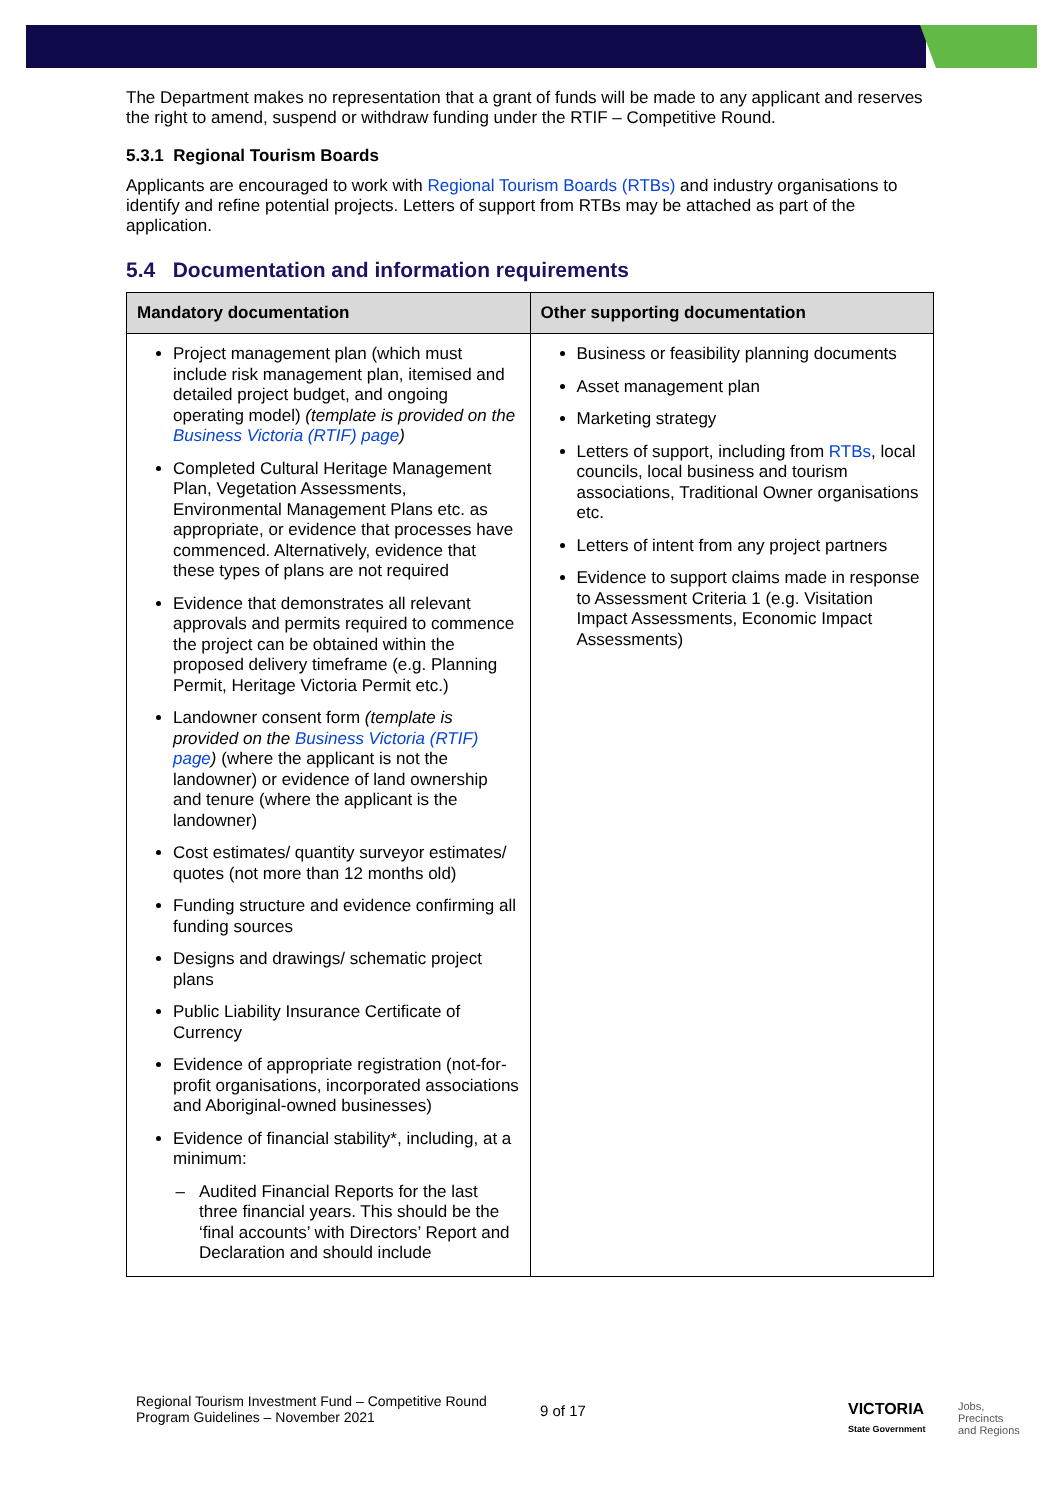The Department makes no representation that a grant of funds will be made to any applicant and reserves the right to amend, suspend or withdraw funding under the RTIF – Competitive Round.
5.3.1 Regional Tourism Boards
Applicants are encouraged to work with Regional Tourism Boards (RTBs) and industry organisations to identify and refine potential projects. Letters of support from RTBs may be attached as part of the application.
5.4 Documentation and information requirements
| Mandatory documentation | Other supporting documentation |
| --- | --- |
| Project management plan (which must include risk management plan, itemised and detailed project budget, and ongoing operating model) (template is provided on the Business Victoria (RTIF) page ) Completed Cultural Heritage Management Plan, Vegetation Assessments, Environmental Management Plans etc. as appropriate, or evidence that processes have commenced. Alternatively, evidence that these types of plans are not required Evidence that demonstrates all relevant approvals and permits required to commence the project can be obtained within the proposed delivery timeframe (e.g. Planning Permit, Heritage Victoria Permit etc.) Landowner consent form (template is provided on the Business Victoria (RTIF) page ) (where the applicant is not the landowner) or evidence of land ownership and tenure (where the applicant is the landowner) Cost estimates/ quantity surveyor estimates/ quotes (not more than 12 months old) Funding structure and evidence confirming all funding sources Designs and drawings/ schematic project plans Public Liability Insurance Certificate of Currency Evidence of appropriate registration (not-for-profit organisations, incorporated associations and Aboriginal-owned businesses) Evidence of financial stability*, including, at a minimum: Audited Financial Reports for the last three financial years. This should be the ‘final accounts’ with Directors’ Report and Declaration and should include | Business or feasibility planning documents Asset management plan Marketing strategy Letters of support, including from RTBs , local councils, local business and tourism associations, Traditional Owner organisations etc. Letters of intent from any project partners Evidence to support claims made in response to Assessment Criteria 1 (e.g. Visitation Impact Assessments, Economic Impact Assessments) |
Regional Tourism Investment Fund – Competitive Round
Program Guidelines – November 2021
9 of 17
VICTORIA
State Government
Jobs,
Precincts
and Regions